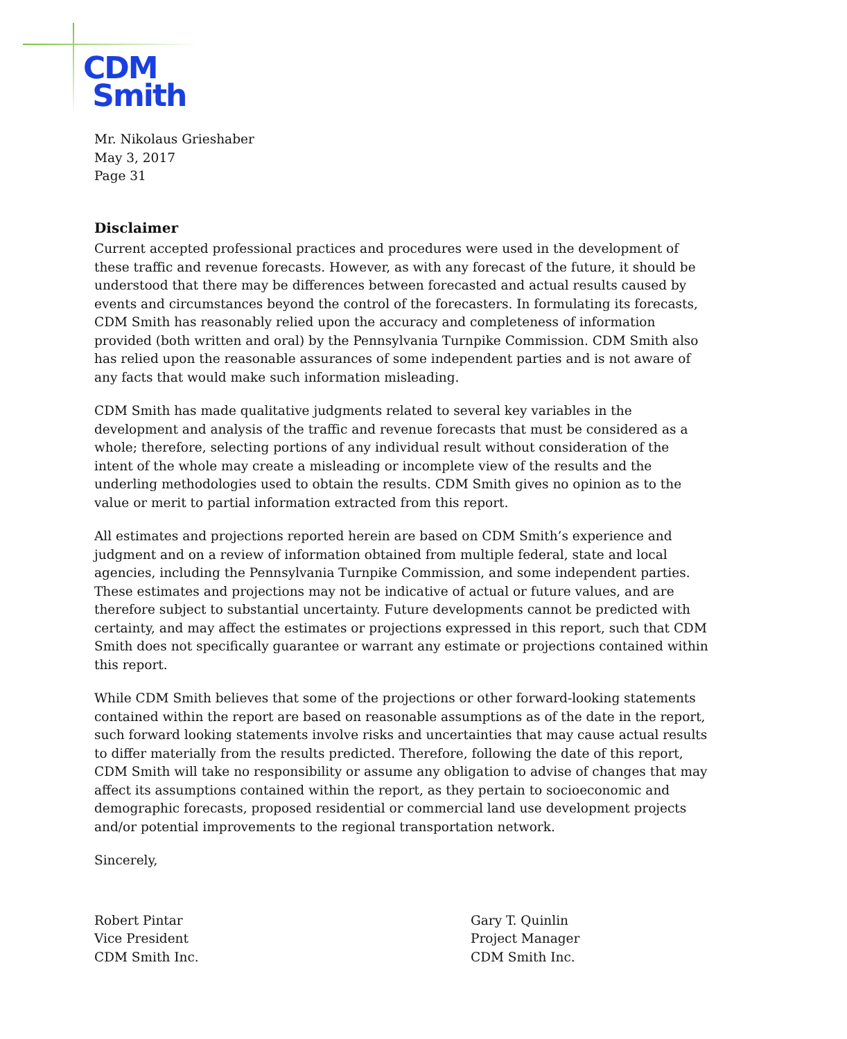CDM
Smith
Mr. Nikolaus Grieshaber
May 3, 2017
Page 31
Disclaimer
Current accepted professional practices and procedures were used in the development of these traffic and revenue forecasts. However, as with any forecast of the future, it should be understood that there may be differences between forecasted and actual results caused by events and circumstances beyond the control of the forecasters. In formulating its forecasts, CDM Smith has reasonably relied upon the accuracy and completeness of information provided (both written and oral) by the Pennsylvania Turnpike Commission. CDM Smith also has relied upon the reasonable assurances of some independent parties and is not aware of any facts that would make such information misleading.
CDM Smith has made qualitative judgments related to several key variables in the development and analysis of the traffic and revenue forecasts that must be considered as a whole; therefore, selecting portions of any individual result without consideration of the intent of the whole may create a misleading or incomplete view of the results and the underling methodologies used to obtain the results. CDM Smith gives no opinion as to the value or merit to partial information extracted from this report.
All estimates and projections reported herein are based on CDM Smith’s experience and judgment and on a review of information obtained from multiple federal, state and local agencies, including the Pennsylvania Turnpike Commission, and some independent parties. These estimates and projections may not be indicative of actual or future values, and are therefore subject to substantial uncertainty. Future developments cannot be predicted with certainty, and may affect the estimates or projections expressed in this report, such that CDM Smith does not specifically guarantee or warrant any estimate or projections contained within this report.
While CDM Smith believes that some of the projections or other forward-looking statements contained within the report are based on reasonable assumptions as of the date in the report, such forward looking statements involve risks and uncertainties that may cause actual results to differ materially from the results predicted. Therefore, following the date of this report, CDM Smith will take no responsibility or assume any obligation to advise of changes that may affect its assumptions contained within the report, as they pertain to socioeconomic and demographic forecasts, proposed residential or commercial land use development projects and/or potential improvements to the regional transportation network.
Sincerely,
Robert Pintar
Vice President
CDM Smith Inc.
Gary T. Quinlin
Project Manager
CDM Smith Inc.